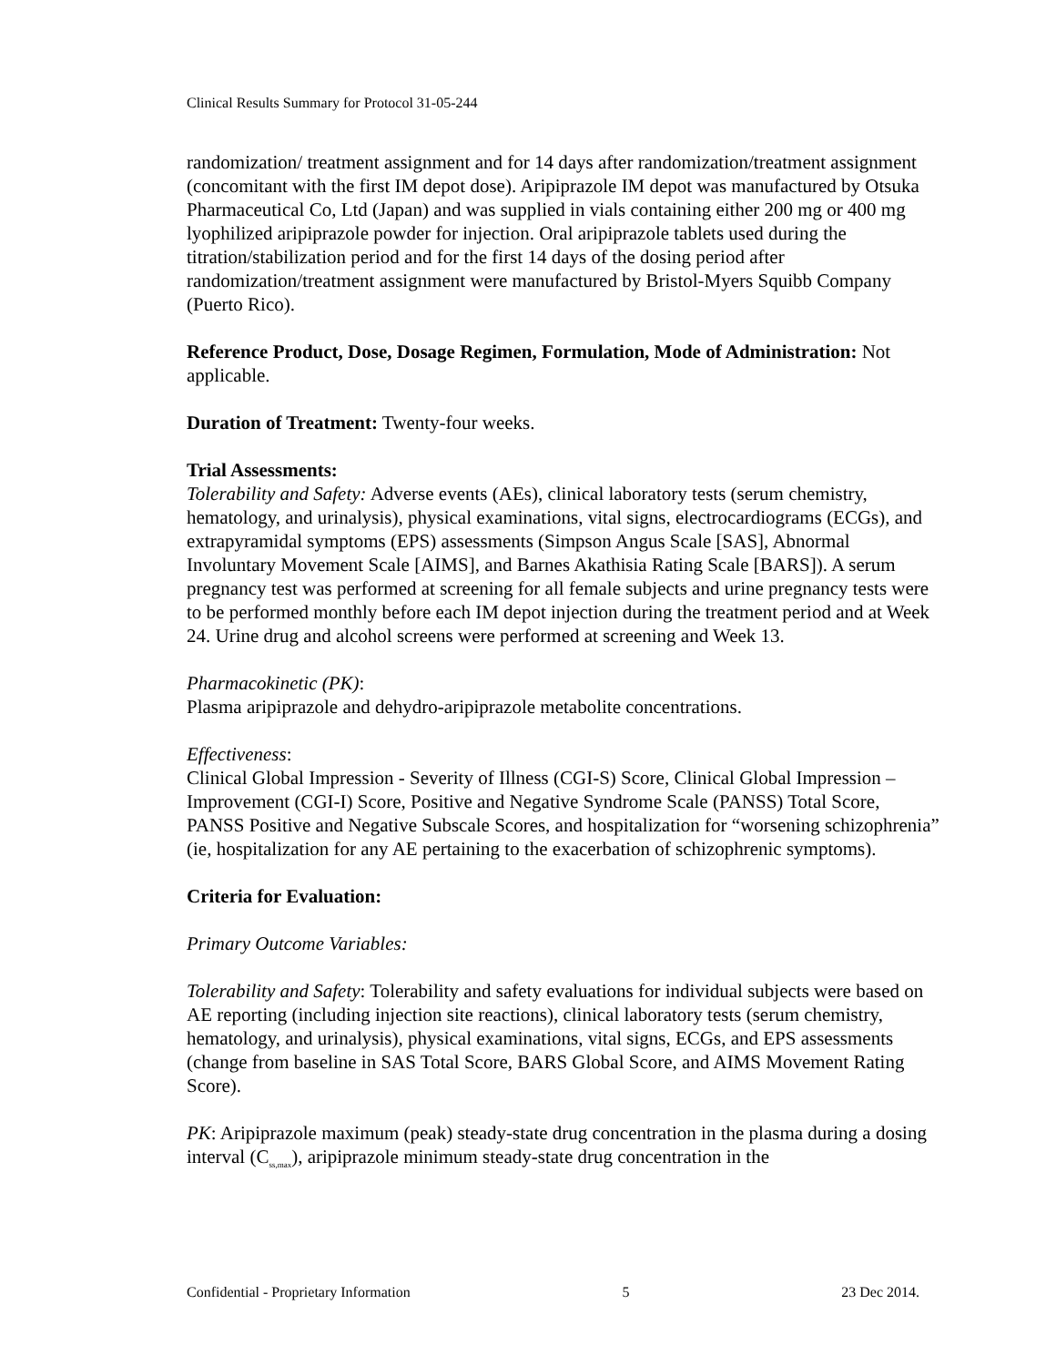Clinical Results Summary for Protocol 31-05-244
randomization/ treatment assignment and for 14 days after randomization/treatment assignment (concomitant with the first IM depot dose). Aripiprazole IM depot was manufactured by Otsuka Pharmaceutical Co, Ltd (Japan) and was supplied in vials containing either 200 mg or 400 mg lyophilized aripiprazole powder for injection. Oral aripiprazole tablets used during the titration/stabilization period and for the first 14 days of the dosing period after randomization/treatment assignment were manufactured by Bristol-Myers Squibb Company (Puerto Rico).
Reference Product, Dose, Dosage Regimen, Formulation, Mode of Administration: Not applicable.
Duration of Treatment: Twenty-four weeks.
Trial Assessments:
Tolerability and Safety: Adverse events (AEs), clinical laboratory tests (serum chemistry, hematology, and urinalysis), physical examinations, vital signs, electrocardiograms (ECGs), and extrapyramidal symptoms (EPS) assessments (Simpson Angus Scale [SAS], Abnormal Involuntary Movement Scale [AIMS], and Barnes Akathisia Rating Scale [BARS]). A serum pregnancy test was performed at screening for all female subjects and urine pregnancy tests were to be performed monthly before each IM depot injection during the treatment period and at Week 24. Urine drug and alcohol screens were performed at screening and Week 13.
Pharmacokinetic (PK):
Plasma aripiprazole and dehydro-aripiprazole metabolite concentrations.
Effectiveness:
Clinical Global Impression - Severity of Illness (CGI-S) Score, Clinical Global Impression – Improvement (CGI-I) Score, Positive and Negative Syndrome Scale (PANSS) Total Score, PANSS Positive and Negative Subscale Scores, and hospitalization for “worsening schizophrenia” (ie, hospitalization for any AE pertaining to the exacerbation of schizophrenic symptoms).
Criteria for Evaluation:
Primary Outcome Variables:
Tolerability and Safety: Tolerability and safety evaluations for individual subjects were based on AE reporting (including injection site reactions), clinical laboratory tests (serum chemistry, hematology, and urinalysis), physical examinations, vital signs, ECGs, and EPS assessments (change from baseline in SAS Total Score, BARS Global Score, and AIMS Movement Rating Score).
PK: Aripiprazole maximum (peak) steady-state drug concentration in the plasma during a dosing interval (C<sub>ss,max</sub>), aripiprazole minimum steady-state drug concentration in the
Confidential - Proprietary Information 5 23 Dec 2014.